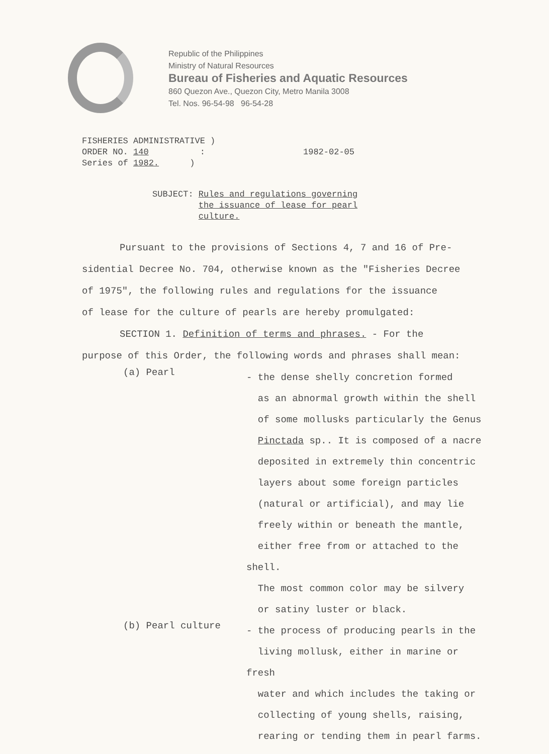Republic of the Philippines
Ministry of Natural Resources
Bureau of Fisheries and Aquatic Resources
860 Quezon Ave., Quezon City, Metro Manila 3008
Tel. Nos. 96-54-98 96-54-28
FISHERIES ADMINISTRATIVE )
ORDER NO. 140 :
Series of 1982. )
1982-02-05
SUBJECT: Rules and regulations governing
the issuance of lease for pearl
culture.
Pursuant to the provisions of Sections 4, 7 and 16 of Pre-
sidential Decree No. 704, otherwise known as the "Fisheries Decree
of 1975", the following rules and regulations for the issuance
of lease for the culture of pearls are hereby promulgated:
SECTION 1. Definition of terms and phrases. - For the
purpose of this Order, the following words and phrases shall mean:
(a) Pearl
- the dense shelly concretion formed
as an abnormal growth within the shell
of some mollusks particularly the Genus
Pinctada sp.. It is composed of a nacre
deposited in extremely thin concentric
layers about some foreign particles
(natural or artificial), and may lie
freely within or beneath the mantle,
either free from or attached to the shell.
The most common color may be silvery
or satiny luster or black.
(b) Pearl culture
- the process of producing pearls in the
living mollusk, either in marine or fresh
water and which includes the taking or
collecting of young shells, raising,
rearing or tending them in pearl farms.